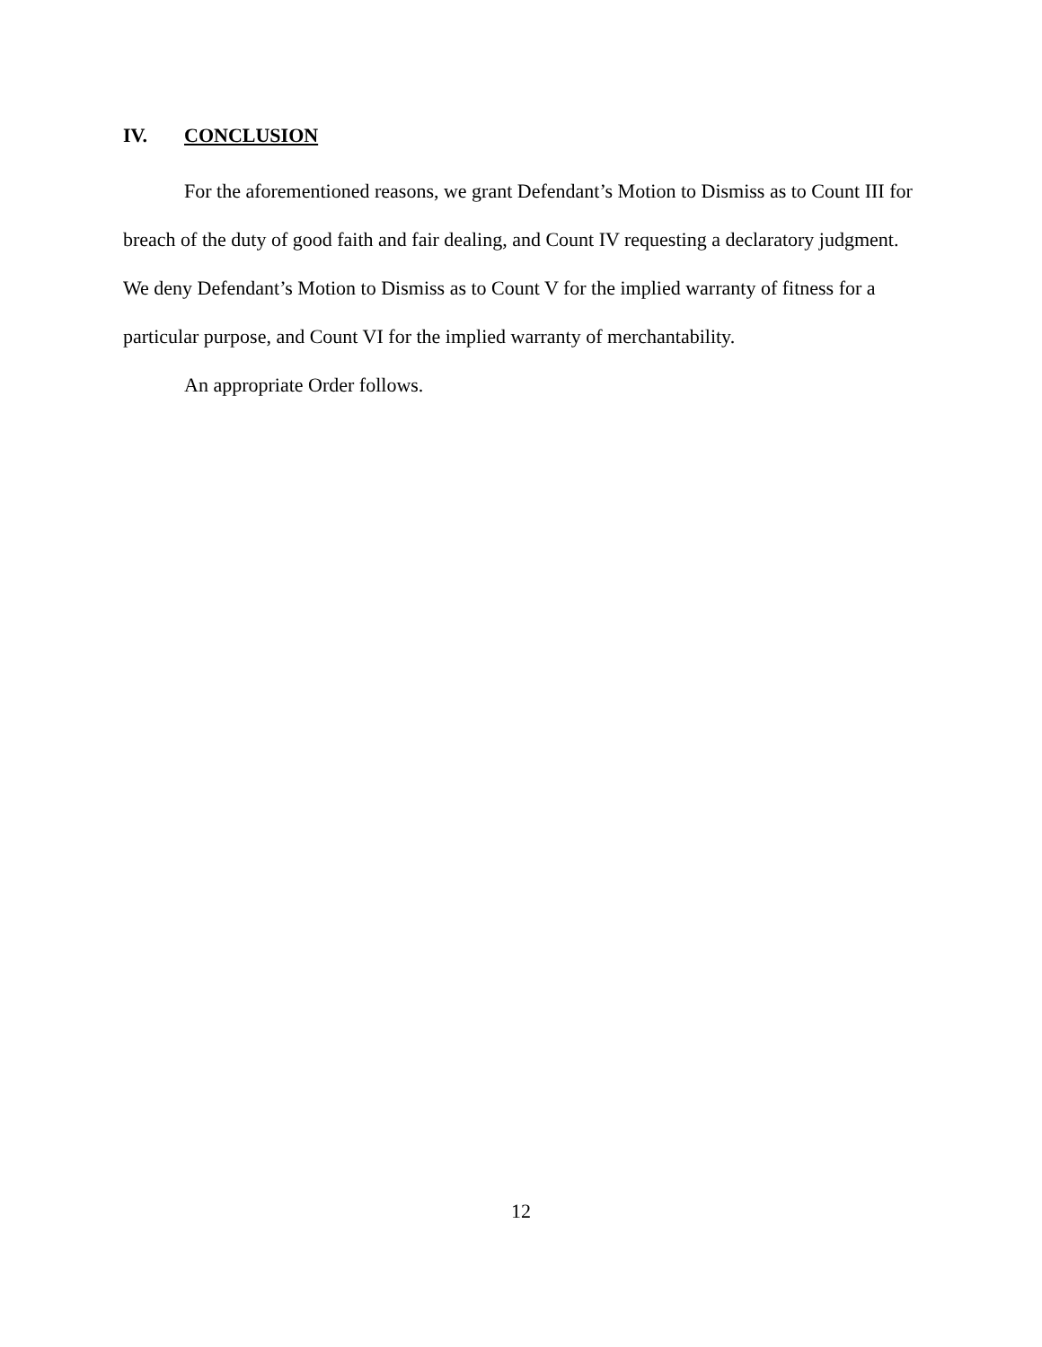IV. CONCLUSION
For the aforementioned reasons, we grant Defendant’s Motion to Dismiss as to Count III for breach of the duty of good faith and fair dealing, and Count IV requesting a declaratory judgment. We deny Defendant’s Motion to Dismiss as to Count V for the implied warranty of fitness for a particular purpose, and Count VI for the implied warranty of merchantability.
An appropriate Order follows.
12